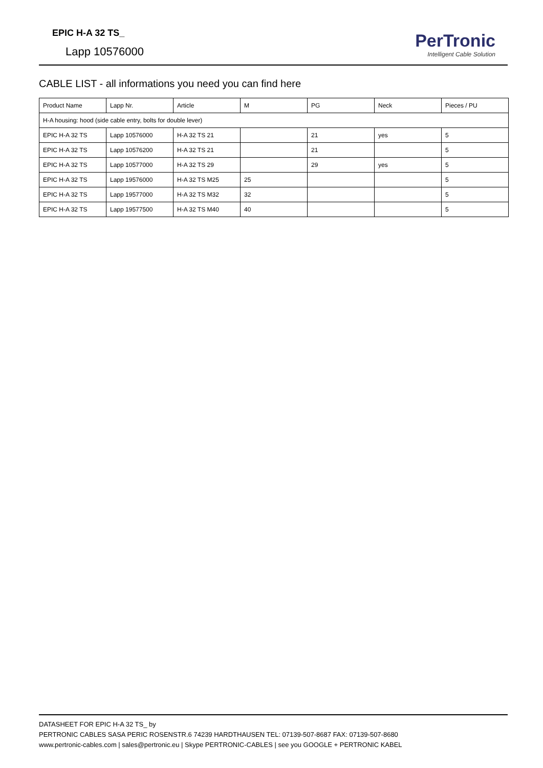EPIC H-A 32 TS_
Lapp 10576000
PerTronic
Intelligent Cable Solution
CABLE LIST - all informations you need you can find here
| Product Name | Lapp Nr. | Article | M | PG | Neck | Pieces / PU |
| --- | --- | --- | --- | --- | --- | --- |
| H-A housing: hood (side cable entry, bolts for double lever) | | | | | | |
| EPIC H-A 32 TS | Lapp 10576000 | H-A 32 TS 21 | | 21 | yes | 5 |
| EPIC H-A 32 TS | Lapp 10576200 | H-A 32 TS 21 | | 21 | | 5 |
| EPIC H-A 32 TS | Lapp 10577000 | H-A 32 TS 29 | | 29 | yes | 5 |
| EPIC H-A 32 TS | Lapp 19576000 | H-A 32 TS M25 | 25 | | | 5 |
| EPIC H-A 32 TS | Lapp 19577000 | H-A 32 TS M32 | 32 | | | 5 |
| EPIC H-A 32 TS | Lapp 19577500 | H-A 32 TS M40 | 40 | | | 5 |
DATASHEET FOR EPIC H-A 32 TS_ by
PERTRONIC CABLES SASA PERIC ROSENSTR.6 74239 HARDTHAUSEN TEL: 07139-507-8687 FAX: 07139-507-8680
www.pertronic-cables.com | sales@pertronic.eu | Skype PERTRONIC-CABLES | see you GOOGLE + PERTRONIC KABEL